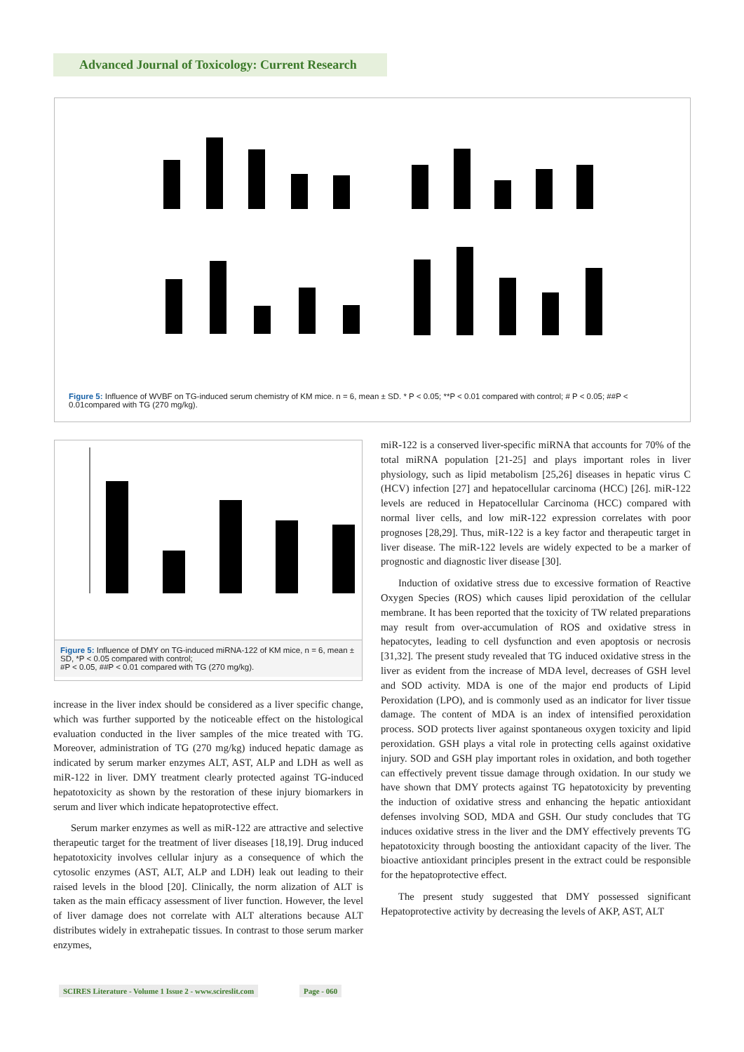Advanced Journal of Toxicology: Current Research
Figure 5: Influence of WVBF on TG-induced serum chemistry of KM mice. n = 6, mean ± SD. * P < 0.05; **P < 0.01 compared with control; # P < 0.05; ##P < 0.01compared with TG (270 mg/kg).
Figure 5: Influence of DMY on TG-induced miRNA-122 of KM mice, n = 6, mean ± SD, *P < 0.05 compared with control;
#P < 0.05, ##P < 0.01 compared with TG (270 mg/kg).
increase in the liver index should be considered as a liver specific change, which was further supported by the noticeable effect on the histological evaluation conducted in the liver samples of the mice treated with TG. Moreover, administration of TG (270 mg/kg) induced hepatic damage as indicated by serum marker enzymes ALT, AST, ALP and LDH as well as miR-122 in liver. DMY treatment clearly protected against TG-induced hepatotoxicity as shown by the restoration of these injury biomarkers in serum and liver which indicate hepatoprotective effect.
Serum marker enzymes as well as miR-122 are attractive and selective therapeutic target for the treatment of liver diseases [18,19]. Drug induced hepatotoxicity involves cellular injury as a consequence of which the cytosolic enzymes (AST, ALT, ALP and LDH) leak out leading to their raised levels in the blood [20]. Clinically, the norm alization of ALT is taken as the main efficacy assessment of liver function. However, the level of liver damage does not correlate with ALT alterations because ALT distributes widely in extrahepatic tissues. In contrast to those serum marker enzymes,
miR-122 is a conserved liver-specific miRNA that accounts for 70% of the total miRNA population [21-25] and plays important roles in liver physiology, such as lipid metabolism [25,26] diseases in hepatic virus C (HCV) infection [27] and hepatocellular carcinoma (HCC) [26]. miR-122 levels are reduced in Hepatocellular Carcinoma (HCC) compared with normal liver cells, and low miR-122 expression correlates with poor prognoses [28,29]. Thus, miR-122 is a key factor and therapeutic target in liver disease. The miR-122 levels are widely expected to be a marker of prognostic and diagnostic liver disease [30].
Induction of oxidative stress due to excessive formation of Reactive Oxygen Species (ROS) which causes lipid peroxidation of the cellular membrane. It has been reported that the toxicity of TW related preparations may result from over-accumulation of ROS and oxidative stress in hepatocytes, leading to cell dysfunction and even apoptosis or necrosis [31,32]. The present study revealed that TG induced oxidative stress in the liver as evident from the increase of MDA level, decreases of GSH level and SOD activity. MDA is one of the major end products of Lipid Peroxidation (LPO), and is commonly used as an indicator for liver tissue damage. The content of MDA is an index of intensified peroxidation process. SOD protects liver against spontaneous oxygen toxicity and lipid peroxidation. GSH plays a vital role in protecting cells against oxidative injury. SOD and GSH play important roles in oxidation, and both together can effectively prevent tissue damage through oxidation. In our study we have shown that DMY protects against TG hepatotoxicity by preventing the induction of oxidative stress and enhancing the hepatic antioxidant defenses involving SOD, MDA and GSH. Our study concludes that TG induces oxidative stress in the liver and the DMY effectively prevents TG hepatotoxicity through boosting the antioxidant capacity of the liver. The bioactive antioxidant principles present in the extract could be responsible for the hepatoprotective effect.
The present study suggested that DMY possessed significant Hepatoprotective activity by decreasing the levels of AKP, AST, ALT
SCIRES Literature - Volume 1 Issue 2 - www.scireslit.com
Page - 060